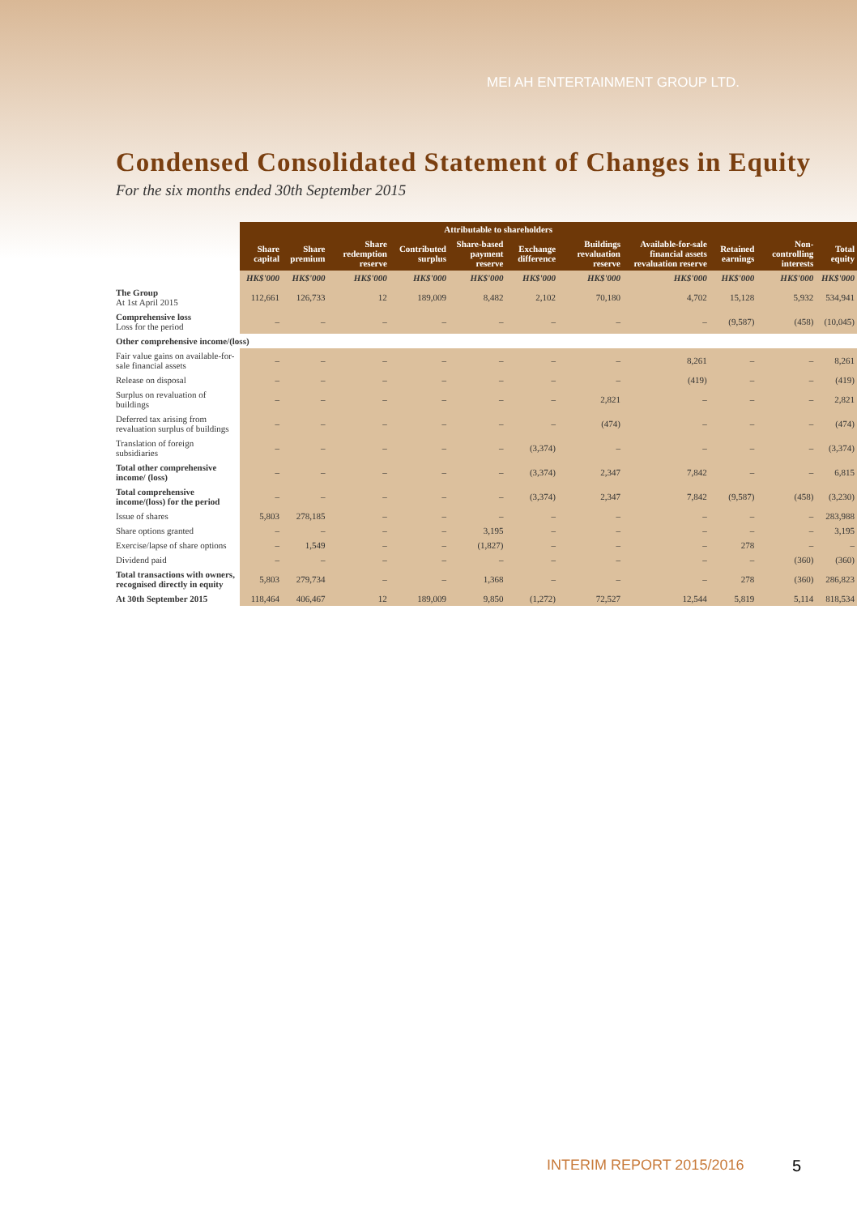MEI AH ENTERTAINMENT GROUP LTD.
Condensed Consolidated Statement of Changes in Equity
For the six months ended 30th September 2015
| | Attributable to shareholders | | | | | | | | | | |
| --- | --- | --- | --- | --- | --- | --- | --- | --- | --- | --- | --- |
| | Share capital | Share premium | Share redemption reserve | Contributed surplus | Share-based payment reserve | Exchange difference | Buildings revaluation reserve | Available-for-sale financial assets revaluation reserve | Retained earnings | Non-controlling interests | Total equity |
| | HK$'000 | HK$'000 | HK$'000 | HK$'000 | HK$'000 | HK$'000 | HK$'000 | HK$'000 | HK$'000 | HK$'000 | HK$'000 |
| The Group At 1st April 2015 | 112,661 | 126,733 | 12 | 189,009 | 8,482 | 2,102 | 70,180 | 4,702 | 15,128 | 5,932 | 534,941 |
| Comprehensive loss Loss for the period | – | – | – | – | – | – | – | – | (9,587) | (458) | (10,045) |
| Other comprehensive income/(loss) | | | | | | | | | | | |
| Fair value gains on available-for-sale financial assets | – | – | – | – | – | – | – | 8,261 | – | – | 8,261 |
| Release on disposal | – | – | – | – | – | – | – | (419) | – | – | (419) |
| Surplus on revaluation of buildings | – | – | – | – | – | – | 2,821 | – | – | – | 2,821 |
| Deferred tax arising from revaluation surplus of buildings | – | – | – | – | – | – | (474) | – | – | – | (474) |
| Translation of foreign subsidiaries | – | – | – | – | – | (3,374) | – | – | – | – | (3,374) |
| Total other comprehensive income/ (loss) | – | – | – | – | – | (3,374) | 2,347 | 7,842 | – | – | 6,815 |
| Total comprehensive income/(loss) for the period | – | – | – | – | – | (3,374) | 2,347 | 7,842 | (9,587) | (458) | (3,230) |
| Issue of shares | 5,803 | 278,185 | – | – | – | – | – | – | – | – | 283,988 |
| Share options granted | – | – | – | – | 3,195 | – | – | – | – | – | 3,195 |
| Exercise/lapse of share options | – | 1,549 | – | – | (1,827) | – | – | – | 278 | – | – |
| Dividend paid | – | – | – | – | – | – | – | – | – | (360) | (360) |
| Total transactions with owners, recognised directly in equity | 5,803 | 279,734 | – | – | 1,368 | – | – | – | 278 | (360) | 286,823 |
| At 30th September 2015 | 118,464 | 406,467 | 12 | 189,009 | 9,850 | (1,272) | 72,527 | 12,544 | 5,819 | 5,114 | 818,534 |
INTERIM REPORT 2015/2016 5